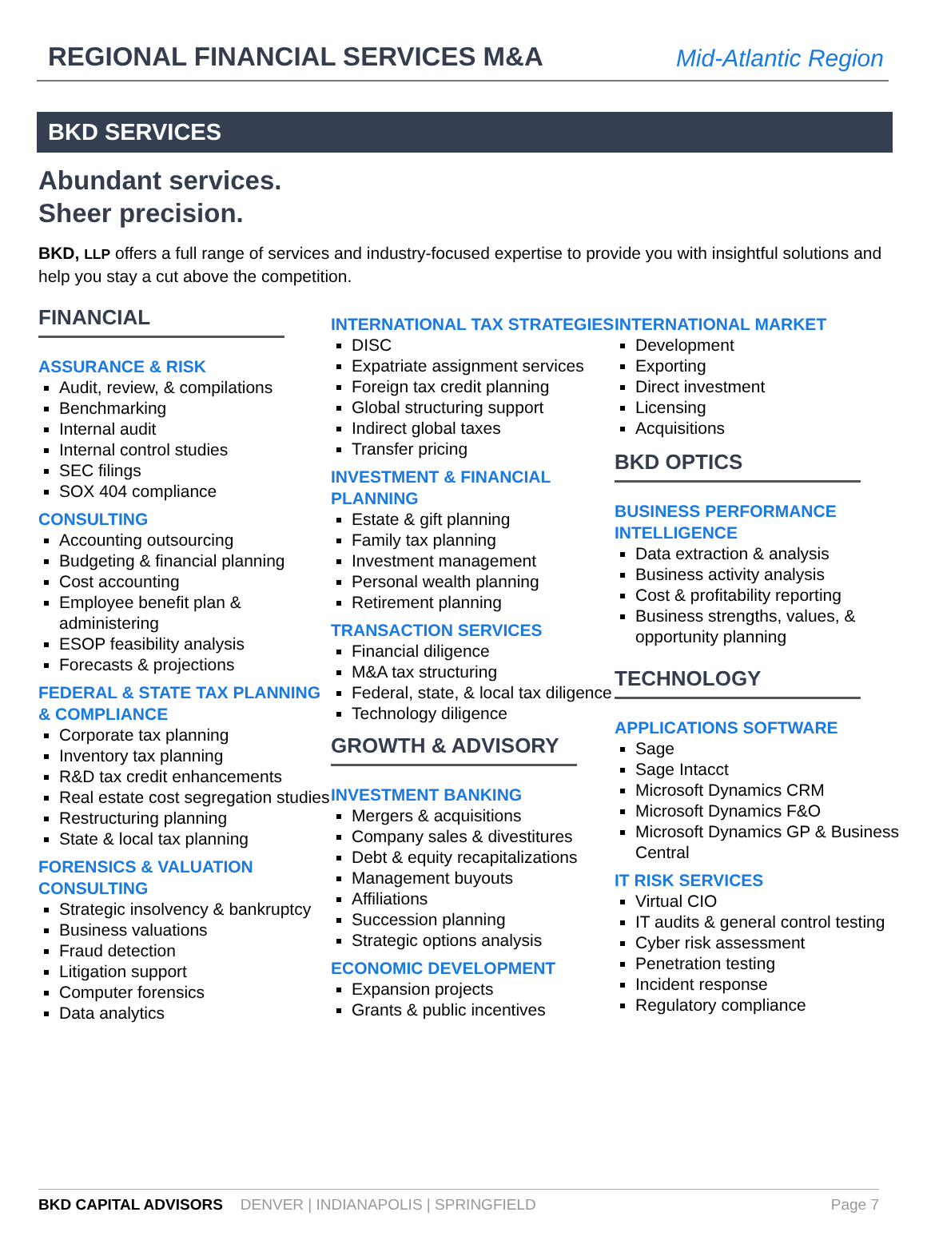REGIONAL FINANCIAL SERVICES M&A
Mid-Atlantic Region
BKD SERVICES
Abundant services.
Sheer precision.
BKD, LLP offers a full range of services and industry-focused expertise to provide you with insightful solutions and help you stay a cut above the competition.
FINANCIAL
ASSURANCE & RISK
Audit, review, & compilations
Benchmarking
Internal audit
Internal control studies
SEC filings
SOX 404 compliance
CONSULTING
Accounting outsourcing
Budgeting & financial planning
Cost accounting
Employee benefit plan & administering
ESOP feasibility analysis
Forecasts & projections
FEDERAL & STATE TAX PLANNING & COMPLIANCE
Corporate tax planning
Inventory tax planning
R&D tax credit enhancements
Real estate cost segregation studies
Restructuring planning
State & local tax planning
FORENSICS & VALUATION CONSULTING
Strategic insolvency & bankruptcy
Business valuations
Fraud detection
Litigation support
Computer forensics
Data analytics
INTERNATIONAL TAX STRATEGIES
DISC
Expatriate assignment services
Foreign tax credit planning
Global structuring support
Indirect global taxes
Transfer pricing
INVESTMENT & FINANCIAL PLANNING
Estate & gift planning
Family tax planning
Investment management
Personal wealth planning
Retirement planning
TRANSACTION SERVICES
Financial diligence
M&A tax structuring
Federal, state, & local tax diligence
Technology diligence
GROWTH & ADVISORY
INVESTMENT BANKING
Mergers & acquisitions
Company sales & divestitures
Debt & equity recapitalizations
Management buyouts
Affiliations
Succession planning
Strategic options analysis
ECONOMIC DEVELOPMENT
Expansion projects
Grants & public incentives
INTERNATIONAL MARKET
Development
Exporting
Direct investment
Licensing
Acquisitions
BKD OPTICS
BUSINESS PERFORMANCE INTELLIGENCE
Data extraction & analysis
Business activity analysis
Cost & profitability reporting
Business strengths, values, & opportunity planning
TECHNOLOGY
APPLICATIONS SOFTWARE
Sage
Sage Intacct
Microsoft Dynamics CRM
Microsoft Dynamics F&O
Microsoft Dynamics GP & Business Central
IT RISK SERVICES
Virtual CIO
IT audits & general control testing
Cyber risk assessment
Penetration testing
Incident response
Regulatory compliance
BKD CAPITAL ADVISORS DENVER | INDIANAPOLIS | SPRINGFIELD Page 7